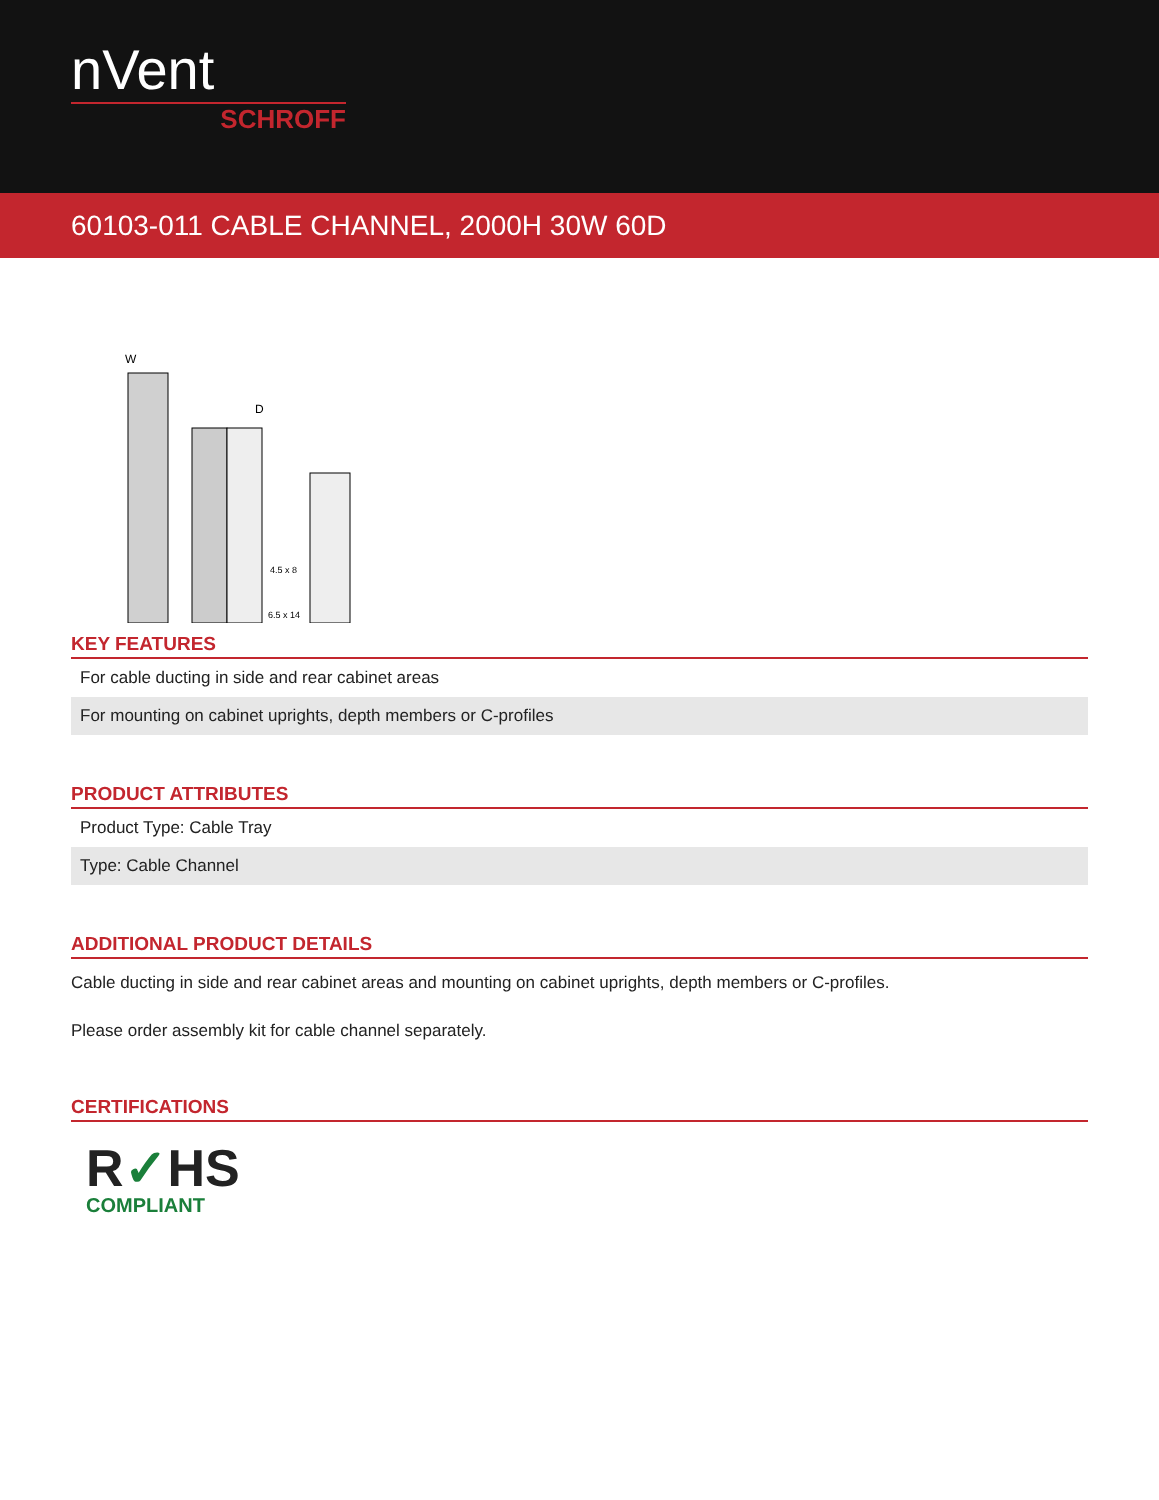nVent
SCHROFF
60103-011 CABLE CHANNEL, 2000H 30W 60D
W
D
4.5 x 8
6.5 x 14
KEY FEATURES
For cable ducting in side and rear cabinet areas
For mounting on cabinet uprights, depth members or C-profiles
PRODUCT ATTRIBUTES
Product Type: Cable Tray
Type: Cable Channel
ADDITIONAL PRODUCT DETAILS
Cable ducting in side and rear cabinet areas and mounting on cabinet uprights, depth members or C-profiles.
Please order assembly kit for cable channel separately.
CERTIFICATIONS
R✓HS
COMPLIANT